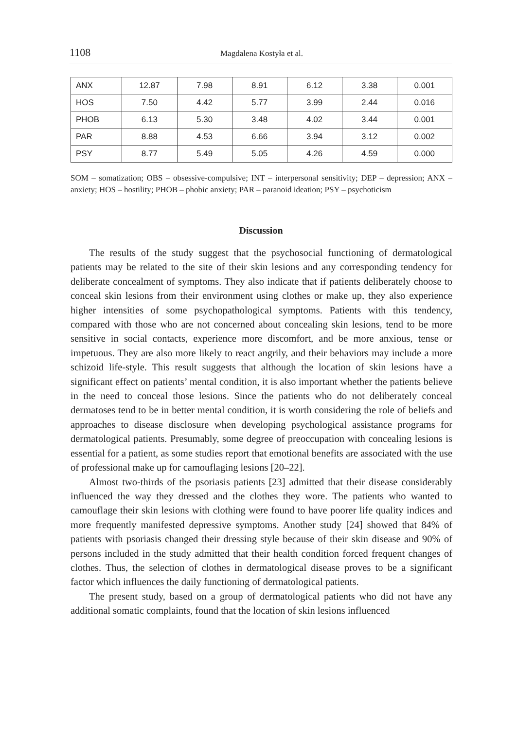1108 Magdalena Kostyła et al.
| ANX | 12.87 | 7.98 | 8.91 | 6.12 | 3.38 | 0.001 |
| HOS | 7.50 | 4.42 | 5.77 | 3.99 | 2.44 | 0.016 |
| PHOB | 6.13 | 5.30 | 3.48 | 4.02 | 3.44 | 0.001 |
| PAR | 8.88 | 4.53 | 6.66 | 3.94 | 3.12 | 0.002 |
| PSY | 8.77 | 5.49 | 5.05 | 4.26 | 4.59 | 0.000 |
SOM – somatization; OBS – obsessive-compulsive; INT – interpersonal sensitivity; DEP – depression; ANX – anxiety; HOS – hostility; PHOB – phobic anxiety; PAR – paranoid ideation; PSY – psychoticism
Discussion
The results of the study suggest that the psychosocial functioning of dermatological patients may be related to the site of their skin lesions and any corresponding tendency for deliberate concealment of symptoms. They also indicate that if patients deliberately choose to conceal skin lesions from their environment using clothes or make up, they also experience higher intensities of some psychopathological symptoms. Patients with this tendency, compared with those who are not concerned about concealing skin lesions, tend to be more sensitive in social contacts, experience more discomfort, and be more anxious, tense or impetuous. They are also more likely to react angrily, and their behaviors may include a more schizoid life-style. This result suggests that although the location of skin lesions have a significant effect on patients’ mental condition, it is also important whether the patients believe in the need to conceal those lesions. Since the patients who do not deliberately conceal dermatoses tend to be in better mental condition, it is worth considering the role of beliefs and approaches to disease disclosure when developing psychological assistance programs for dermatological patients. Presumably, some degree of preoccupation with concealing lesions is essential for a patient, as some studies report that emotional benefits are associated with the use of professional make up for camouflaging lesions [20–22].
Almost two-thirds of the psoriasis patients [23] admitted that their disease considerably influenced the way they dressed and the clothes they wore. The patients who wanted to camouflage their skin lesions with clothing were found to have poorer life quality indices and more frequently manifested depressive symptoms. Another study [24] showed that 84% of patients with psoriasis changed their dressing style because of their skin disease and 90% of persons included in the study admitted that their health condition forced frequent changes of clothes. Thus, the selection of clothes in dermatological disease proves to be a significant factor which influences the daily functioning of dermatological patients.
The present study, based on a group of dermatological patients who did not have any additional somatic complaints, found that the location of skin lesions influenced